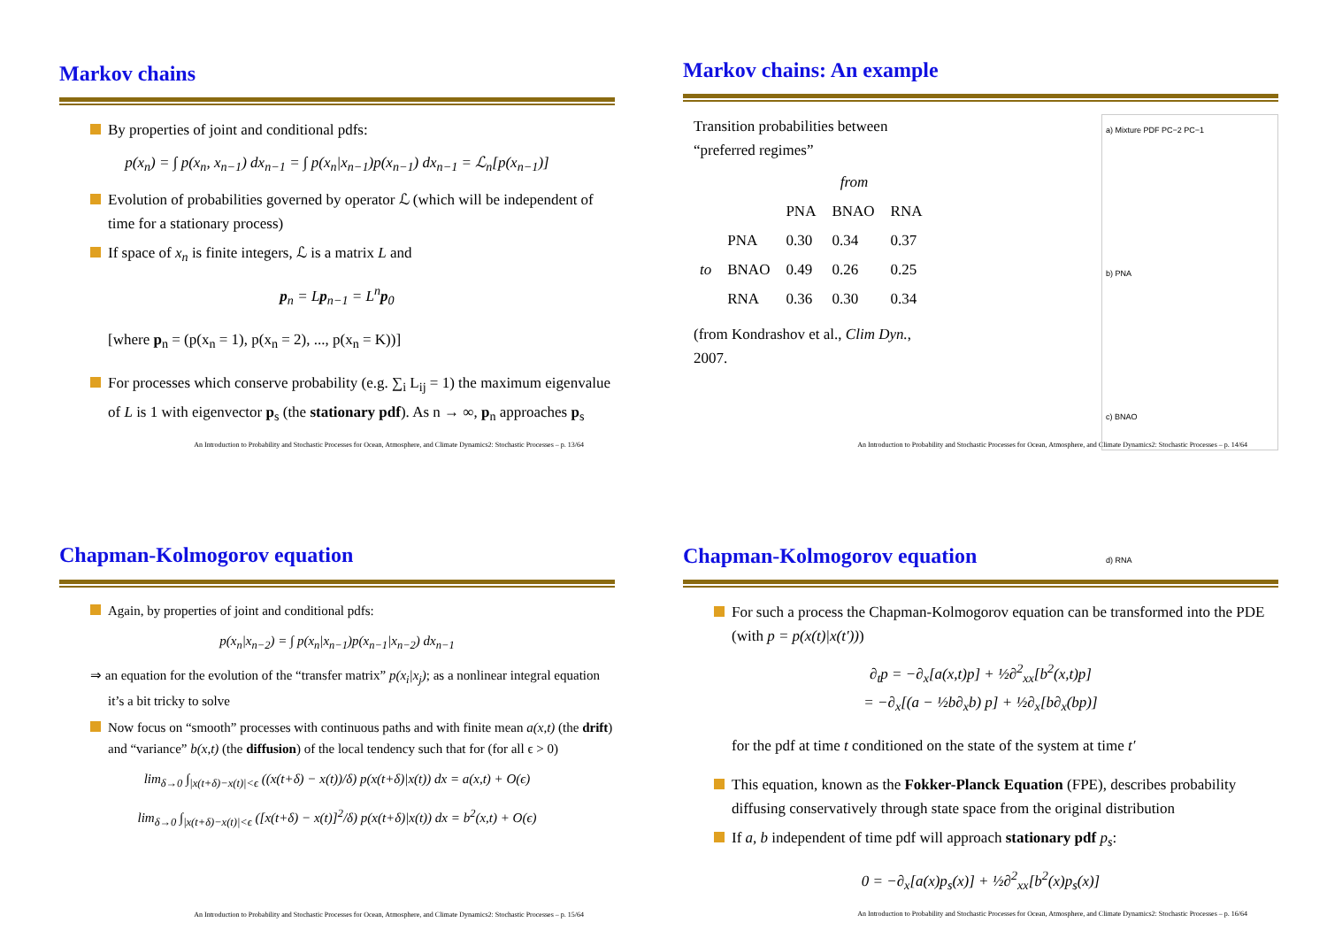Markov chains
By properties of joint and conditional pdfs:
p(x<sub>n</sub>) = ∫ p(x<sub>n</sub>, x<sub>n−1</sub>) dx<sub>n−1</sub> = ∫ p(x<sub>n</sub>|x<sub>n−1</sub>)p(x<sub>n−1</sub>) dx<sub>n−1</sub> = ℒ<sub>n</sub>[p(x<sub>n−1</sub>)]
Evolution of probabilities governed by operator ℒ (which will be independent of time for a stationary process)
If space of x<sub>n</sub> is finite integers, ℒ is a matrix L and
p<sub>n</sub> = Lp<sub>n−1</sub> = L<sup>n</sup>p<sub>0</sub>
[where p<sub>n</sub> = (p(x<sub>n</sub> = 1), p(x<sub>n</sub> = 2), ..., p(x<sub>n</sub> = K))]
For processes which conserve probability (e.g. ∑<sub>i</sub> L<sub>ij</sub> = 1) the maximum eigenvalue of L is 1 with eigenvector p<sub>s</sub> (the stationary pdf). As n → ∞, p<sub>n</sub> approaches p<sub>s</sub>
An Introduction to Probability and Stochastic Processes for Ocean, Atmosphere, and Climate Dynamics2: Stochastic Processes – p. 13/64
Markov chains: An example
a) Mixture PDF PC−2 PC−1
b) PNA
c) BNAO
d) RNA
Transition probabilities between
“preferred regimes”
| | | from | | |
| | | PNA | BNAO | RNA |
| | PNA | 0.30 | 0.34 | 0.37 |
| to | BNAO | 0.49 | 0.26 | 0.25 |
| | RNA | 0.36 | 0.30 | 0.34 |
(from Kondrashov et al., Clim Dyn.,
2007.
An Introduction to Probability and Stochastic Processes for Ocean, Atmosphere, and Climate Dynamics2: Stochastic Processes – p. 14/64
Chapman-Kolmogorov equation
Again, by properties of joint and conditional pdfs:
p(x<sub>n</sub>|x<sub>n−2</sub>) = ∫ p(x<sub>n</sub>|x<sub>n−1</sub>)p(x<sub>n−1</sub>|x<sub>n−2</sub>) dx<sub>n−1</sub>
⇒ an equation for the evolution of the “transfer matrix” p(x<sub>i</sub>|x<sub>j</sub>); as a nonlinear integral equation it’s a bit tricky to solve
Now focus on “smooth” processes with continuous paths and with finite mean a(x,t) (the drift) and “variance” b(x,t) (the diffusion) of the local tendency such that for (for all ϵ > 0)
lim<sub>δ→0</sub> ∫<sub>|x(t+δ)−x(t)|<ϵ</sub> ((x(t+δ) − x(t))/δ) p(x(t+δ)|x(t)) dx = a(x,t) + O(ϵ)
lim<sub>δ→0</sub> ∫<sub>|x(t+δ)−x(t)|<ϵ</sub> ([x(t+δ) − x(t)]<sup>2</sup>/δ) p(x(t+δ)|x(t)) dx = b<sup>2</sup>(x,t) + O(ϵ)
An Introduction to Probability and Stochastic Processes for Ocean, Atmosphere, and Climate Dynamics2: Stochastic Processes – p. 15/64
Chapman-Kolmogorov equation
For such a process the Chapman-Kolmogorov equation can be transformed into the PDE (with p = p(x(t)|x(t′)))
∂<sub>t</sub>p = −∂<sub>x</sub>[a(x,t)p] + ½∂<sup>2</sup><sub>xx</sub>[b<sup>2</sup>(x,t)p]
= −∂<sub>x</sub>[(a − ½b∂<sub>x</sub>b) p] + ½∂<sub>x</sub>[b∂<sub>x</sub>(bp)]
for the pdf at time t conditioned on the state of the system at time t′
This equation, known as the Fokker-Planck Equation (FPE), describes probability diffusing conservatively through state space from the original distribution
If a, b independent of time pdf will approach stationary pdf p<sub>s</sub>:
0 = −∂<sub>x</sub>[a(x)p<sub>s</sub>(x)] + ½∂<sup>2</sup><sub>xx</sub>[b<sup>2</sup>(x)p<sub>s</sub>(x)]
An Introduction to Probability and Stochastic Processes for Ocean, Atmosphere, and Climate Dynamics2: Stochastic Processes – p. 16/64